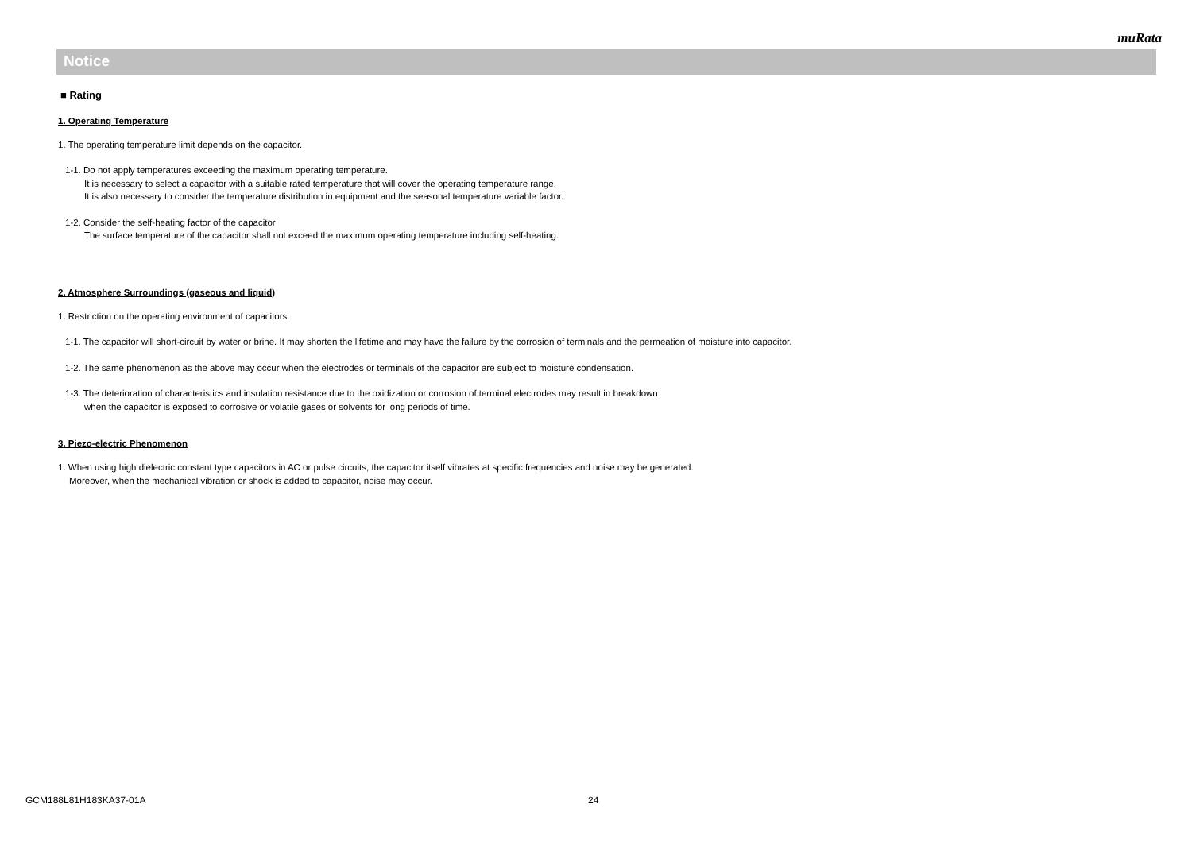muRata
Notice
■ Rating
1. Operating Temperature
1. The operating temperature limit depends on the capacitor.
1-1. Do not apply temperatures exceeding the maximum operating temperature.
It is necessary to select a capacitor with a suitable rated temperature that will cover the operating temperature range.
It is also necessary to consider the temperature distribution in equipment and the seasonal temperature variable factor.
1-2. Consider the self-heating factor of the capacitor
The surface temperature of the capacitor shall not exceed the maximum operating temperature including self-heating.
2. Atmosphere Surroundings (gaseous and liquid)
1. Restriction on the operating environment of capacitors.
1-1. The capacitor will short-circuit by water or brine. It may shorten the lifetime and may have the failure by the corrosion of terminals and the permeation of moisture into capacitor.
1-2. The same phenomenon as the above may occur when the electrodes or terminals of the capacitor are subject to moisture condensation.
1-3. The deterioration of characteristics and insulation resistance due to the oxidization or corrosion of terminal electrodes may result in breakdown
when the capacitor is exposed to corrosive or volatile gases or solvents for long periods of time.
3. Piezo-electric Phenomenon
1. When using high dielectric constant type capacitors in AC or pulse circuits, the capacitor itself vibrates at specific frequencies and noise may be generated.
Moreover, when the mechanical vibration or shock is added to capacitor, noise may occur.
GCM188L81H183KA37-01A 24